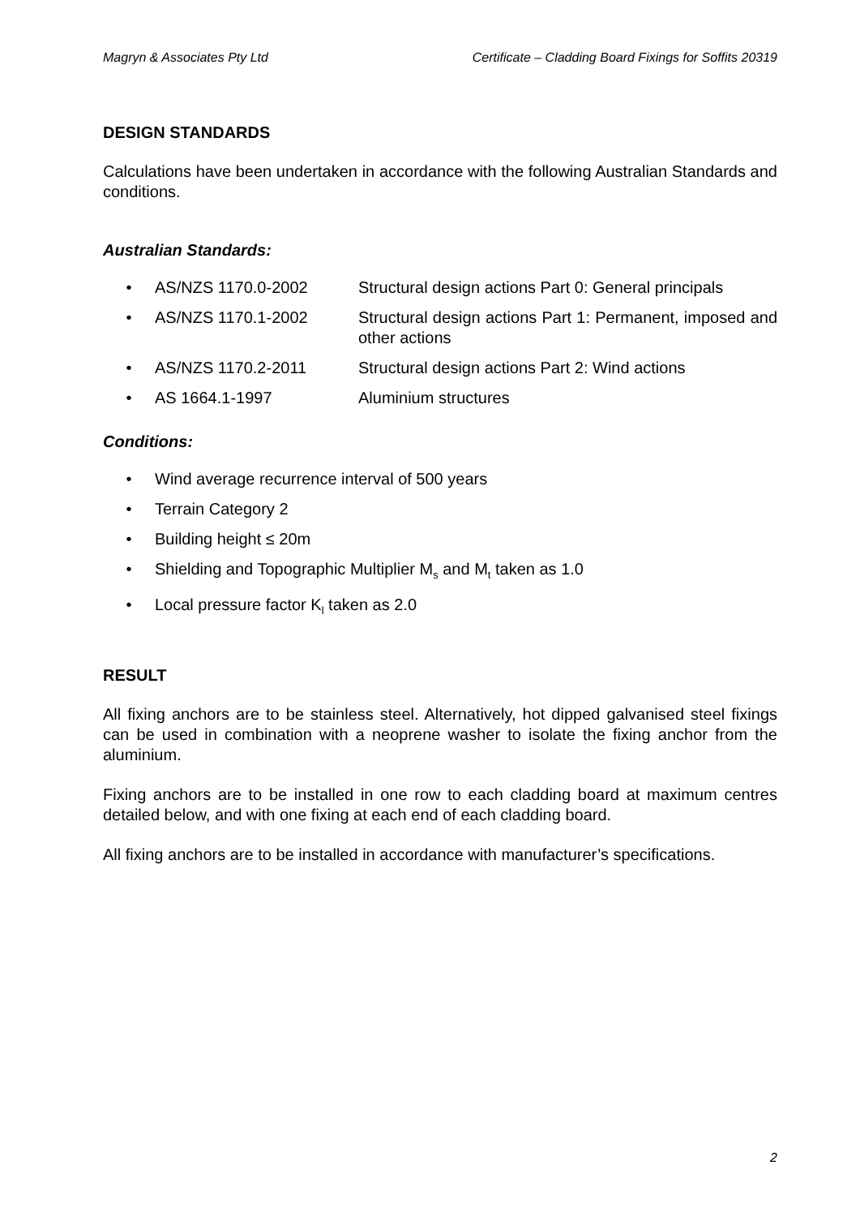Magryn & Associates Pty Ltd Certificate – Cladding Board Fixings for Soffits 20319
DESIGN STANDARDS
Calculations have been undertaken in accordance with the following Australian Standards and conditions.
Australian Standards:
• AS/NZS 1170.0-2002 Structural design actions Part 0: General principals
• AS/NZS 1170.1-2002 Structural design actions Part 1: Permanent, imposed and other actions
• AS/NZS 1170.2-2011 Structural design actions Part 2: Wind actions
• AS 1664.1-1997 Aluminium structures
Conditions:
• Wind average recurrence interval of 500 years
• Terrain Category 2
• Building height ≤ 20m
• Shielding and Topographic Multiplier M<sub>s</sub> and M<sub>t</sub> taken as 1.0
• Local pressure factor K<sub>l</sub> taken as 2.0
RESULT
All fixing anchors are to be stainless steel. Alternatively, hot dipped galvanised steel fixings can be used in combination with a neoprene washer to isolate the fixing anchor from the aluminium.
Fixing anchors are to be installed in one row to each cladding board at maximum centres detailed below, and with one fixing at each end of each cladding board.
All fixing anchors are to be installed in accordance with manufacturer’s specifications.
2